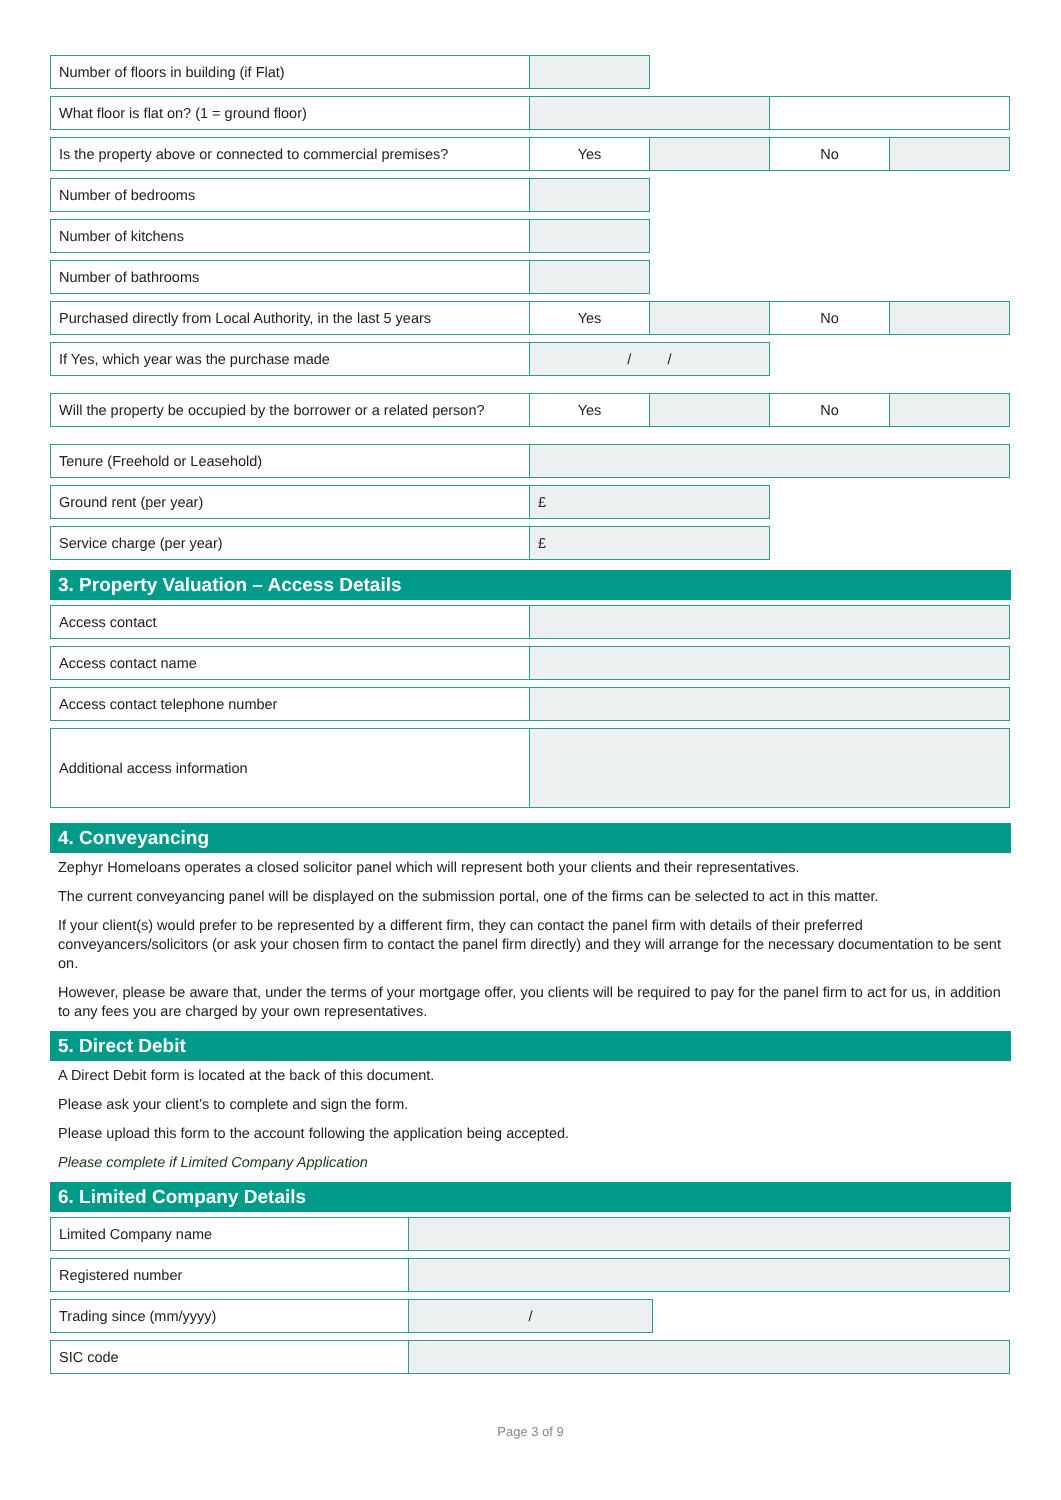Number of floors in building (if Flat)
What floor is flat on? (1 = ground floor)
Is the property above or connected to commercial premises?
Yes No
Number of bedrooms
Number of kitchens
Number of bathrooms
Purchased directly from Local Authority, in the last 5 years
Yes No
If Yes, which year was the purchase made / /
Will the property be occupied by the borrower or a related person?
Yes No
Tenure (Freehold or Leasehold)
Ground rent (per year) £
Service charge (per year) £
3. Property Valuation – Access Details
Access contact
Access contact name
Access contact telephone number
Additional access information
4. Conveyancing
Zephyr Homeloans operates a closed solicitor panel which will represent both your clients and their representatives.
The current conveyancing panel will be displayed on the submission portal, one of the firms can be selected to act in this matter.
If your client(s) would prefer to be represented by a different firm, they can contact the panel firm with details of their preferred conveyancers/solicitors (or ask your chosen firm to contact the panel firm directly) and they will arrange for the necessary documentation to be sent on.
However, please be aware that, under the terms of your mortgage offer, you clients will be required to pay for the panel firm to act for us, in addition to any fees you are charged by your own representatives.
5. Direct Debit
A Direct Debit form is located at the back of this document.
Please ask your client’s to complete and sign the form.
Please upload this form to the account following the application being accepted.
Please complete if Limited Company Application
6. Limited Company Details
Limited Company name
Registered number
Trading since (mm/yyyy) /
SIC code
Page 3 of 9